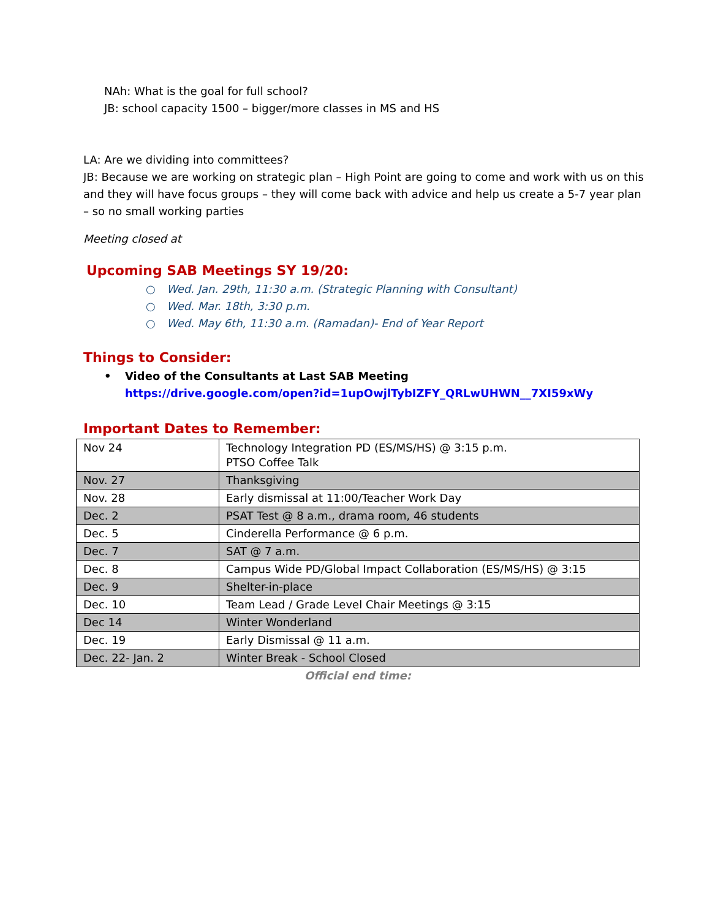NAh: What is the goal for full school?
JB: school capacity 1500 – bigger/more classes in MS and HS
LA: Are we dividing into committees?
JB: Because we are working on strategic plan – High Point are going to come and work with us on this and they will have focus groups – they will come back with advice and help us create a 5-7 year plan – so no small working parties
Meeting closed at
Upcoming SAB Meetings SY 19/20:
○ Wed. Jan. 29th, 11:30 a.m. (Strategic Planning with Consultant)
○ Wed. Mar. 18th, 3:30 p.m.
○ Wed. May 6th, 11:30 a.m. (Ramadan)- End of Year Report
Things to Consider:
• Video of the Consultants at Last SAB Meeting
https://drive.google.com/open?id=1upOwjlTybIZFY_QRLwUHWN__7XI59xWy
Important Dates to Remember:
| Nov 24 | Technology Integration PD (ES/MS/HS) @ 3:15 p.m. PTSO Coffee Talk |
| Nov. 27 | Thanksgiving |
| Nov. 28 | Early dismissal at 11:00/Teacher Work Day |
| Dec. 2 | PSAT Test @ 8 a.m., drama room, 46 students |
| Dec. 5 | Cinderella Performance @ 6 p.m. |
| Dec. 7 | SAT @ 7 a.m. |
| Dec. 8 | Campus Wide PD/Global Impact Collaboration (ES/MS/HS) @ 3:15 |
| Dec. 9 | Shelter-in-place |
| Dec. 10 | Team Lead / Grade Level Chair Meetings @ 3:15 |
| Dec 14 | Winter Wonderland |
| Dec. 19 | Early Dismissal @ 11 a.m. |
| Dec. 22- Jan. 2 | Winter Break - School Closed |
Official end time: